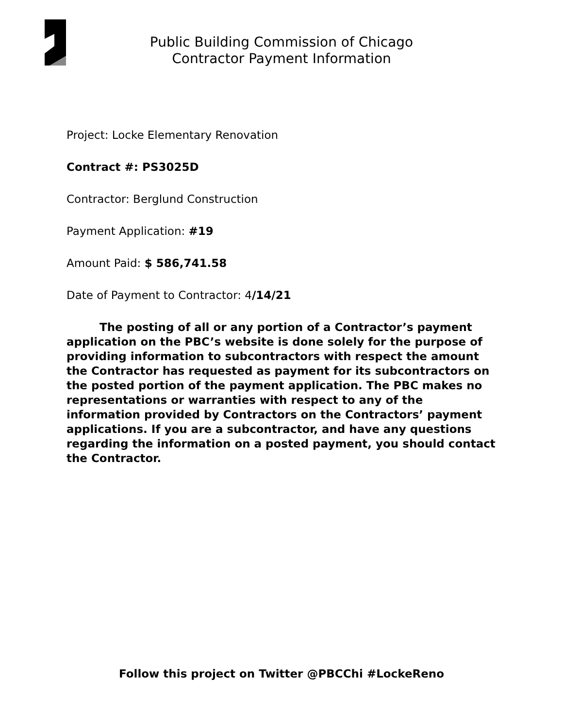Public Building Commission of Chicago
Contractor Payment Information
Project: Locke Elementary Renovation
Contract #: PS3025D
Contractor: Berglund Construction
Payment Application: #19
Amount Paid: $ 586,741.58
Date of Payment to Contractor: 4/14/21
The posting of all or any portion of a Contractor’s payment application on the PBC’s website is done solely for the purpose of providing information to subcontractors with respect the amount the Contractor has requested as payment for its subcontractors on the posted portion of the payment application. The PBC makes no representations or warranties with respect to any of the information provided by Contractors on the Contractors’ payment applications. If you are a subcontractor, and have any questions regarding the information on a posted payment, you should contact the Contractor.
Follow this project on Twitter @PBCChi #LockeReno